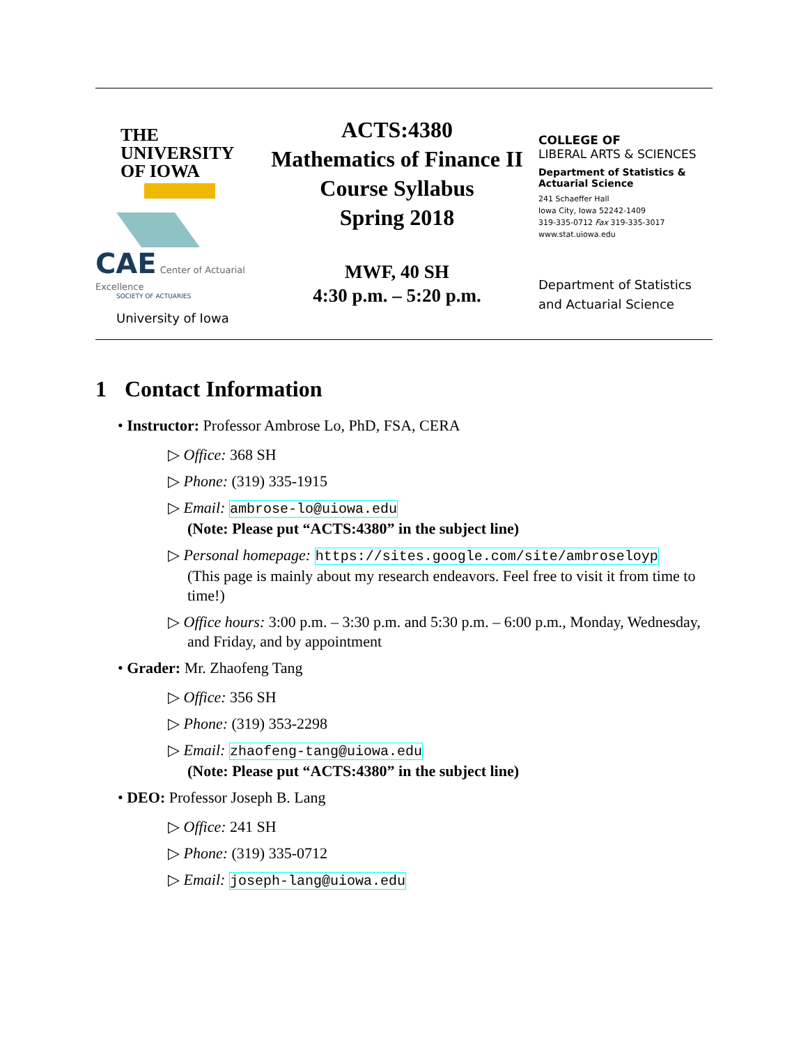THE
UNIVERSITY
OF IOWA
CAE Center of Actuarial Excellence
SOCIETY OF ACTUARIES
University of Iowa
ACTS:4380
Mathematics of Finance II
Course Syllabus
Spring 2018
MWF, 40 SH
4:30 p.m. – 5:20 p.m.
COLLEGE OF
LIBERAL ARTS & SCIENCES
Department of Statistics &
Actuarial Science
241 Schaeffer Hall
Iowa City, Iowa 52242-1409
319-335-0712 Fax 319-335-3017
www.stat.uiowa.edu
Department of Statistics and Actuarial Science
1 Contact Information
• Instructor: Professor Ambrose Lo, PhD, FSA, CERA
▷ Office: 368 SH
▷ Phone: (319) 335-1915
▷ Email: ambrose-lo@uiowa.edu
(Note: Please put “ACTS:4380” in the subject line)
▷ Personal homepage: https://sites.google.com/site/ambroseloyp
(This page is mainly about my research endeavors. Feel free to visit it from time to time!)
▷ Office hours: 3:00 p.m. – 3:30 p.m. and 5:30 p.m. – 6:00 p.m., Monday, Wednesday, and Friday, and by appointment
• Grader: Mr. Zhaofeng Tang
▷ Office: 356 SH
▷ Phone: (319) 353-2298
▷ Email: zhaofeng-tang@uiowa.edu
(Note: Please put “ACTS:4380” in the subject line)
• DEO: Professor Joseph B. Lang
▷ Office: 241 SH
▷ Phone: (319) 335-0712
▷ Email: joseph-lang@uiowa.edu